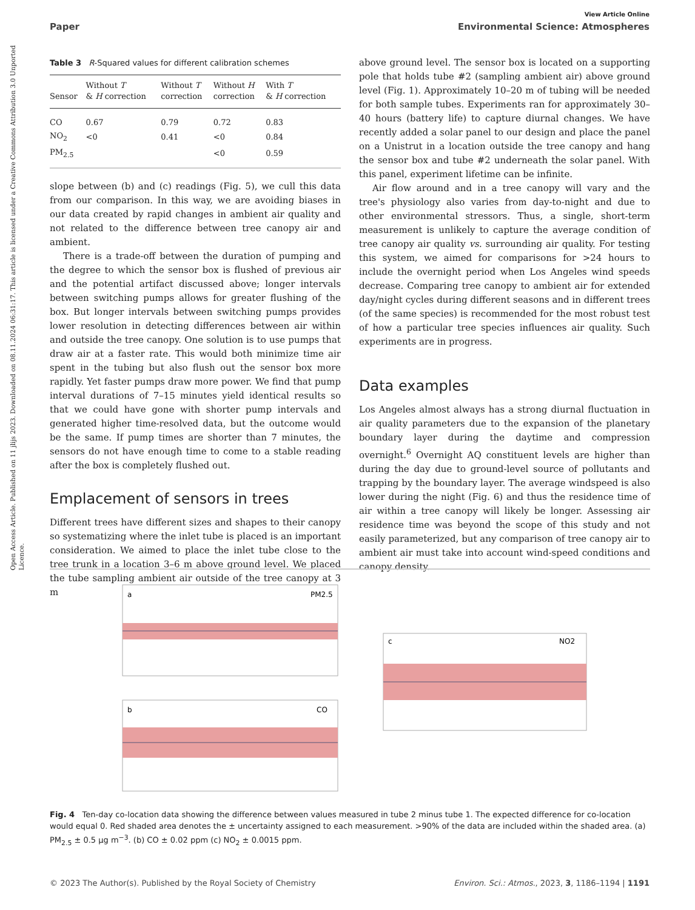Open Access Article. Published on 11 jlijs 2023. Downloaded on 08.11.2024 06:31:17. This article is licensed under a Creative Commons Attribution 3.0 Unported Licence.
View Article Online
Paper Environmental Science: Atmospheres
Table 3 R-Squared values for different calibration schemes
| Sensor | Without T & H correction | Without T correction | Without H correction | With T & H correction |
| --- | --- | --- | --- | --- |
| CO | 0.67 | 0.79 | 0.72 | 0.83 |
| NO<sub>2</sub> | <0 | 0.41 | <0 | 0.84 |
| PM<sub>2.5</sub> | | | <0 | 0.59 |
slope between (b) and (c) readings (Fig. 5), we cull this data from our comparison. In this way, we are avoiding biases in our data created by rapid changes in ambient air quality and not related to the difference between tree canopy air and ambient.
There is a trade-off between the duration of pumping and the degree to which the sensor box is flushed of previous air and the potential artifact discussed above; longer intervals between switching pumps allows for greater flushing of the box. But longer intervals between switching pumps provides lower resolution in detecting differences between air within and outside the tree canopy. One solution is to use pumps that draw air at a faster rate. This would both minimize time air spent in the tubing but also flush out the sensor box more rapidly. Yet faster pumps draw more power. We find that pump interval durations of 7–15 minutes yield identical results so that we could have gone with shorter pump intervals and generated higher time-resolved data, but the outcome would be the same. If pump times are shorter than 7 minutes, the sensors do not have enough time to come to a stable reading after the box is completely flushed out.
Emplacement of sensors in trees
Different trees have different sizes and shapes to their canopy so systematizing where the inlet tube is placed is an important consideration. We aimed to place the inlet tube close to the tree trunk in a location 3–6 m above ground level. We placed the tube sampling ambient air outside of the tree canopy at 3 m
above ground level. The sensor box is located on a supporting pole that holds tube #2 (sampling ambient air) above ground level (Fig. 1). Approximately 10–20 m of tubing will be needed for both sample tubes. Experiments ran for approximately 30–40 hours (battery life) to capture diurnal changes. We have recently added a solar panel to our design and place the panel on a Unistrut in a location outside the tree canopy and hang the sensor box and tube #2 underneath the solar panel. With this panel, experiment lifetime can be infinite.
Air flow around and in a tree canopy will vary and the tree's physiology also varies from day-to-night and due to other environmental stressors. Thus, a single, short-term measurement is unlikely to capture the average condition of tree canopy air quality vs. surrounding air quality. For testing this system, we aimed for comparisons for >24 hours to include the overnight period when Los Angeles wind speeds decrease. Comparing tree canopy to ambient air for extended day/night cycles during different seasons and in different trees (of the same species) is recommended for the most robust test of how a particular tree species influences air quality. Such experiments are in progress.
Data examples
Los Angeles almost always has a strong diurnal fluctuation in air quality parameters due to the expansion of the planetary boundary layer during the daytime and compression overnight.<sup>6</sup> Overnight AQ constituent levels are higher than during the day due to ground-level source of pollutants and trapping by the boundary layer. The average windspeed is also lower during the night (Fig. 6) and thus the residence time of air within a tree canopy will likely be longer. Assessing air residence time was beyond the scope of this study and not easily parameterized, but any comparison of tree canopy air to ambient air must take into account wind-speed conditions and canopy density.
a
PM2.5
b
CO
c
NO2
Fig. 4 Ten-day co-location data showing the difference between values measured in tube 2 minus tube 1. The expected difference for co-location would equal 0. Red shaded area denotes the ± uncertainty assigned to each measurement. >90% of the data are included within the shaded area. (a) PM<sub>2.5</sub> ± 0.5 μg m<sup>−3</sup>. (b) CO ± 0.02 ppm (c) NO<sub>2</sub> ± 0.0015 ppm.
© 2023 The Author(s). Published by the Royal Society of Chemistry Environ. Sci.: Atmos., 2023, 3, 1186–1194 | 1191